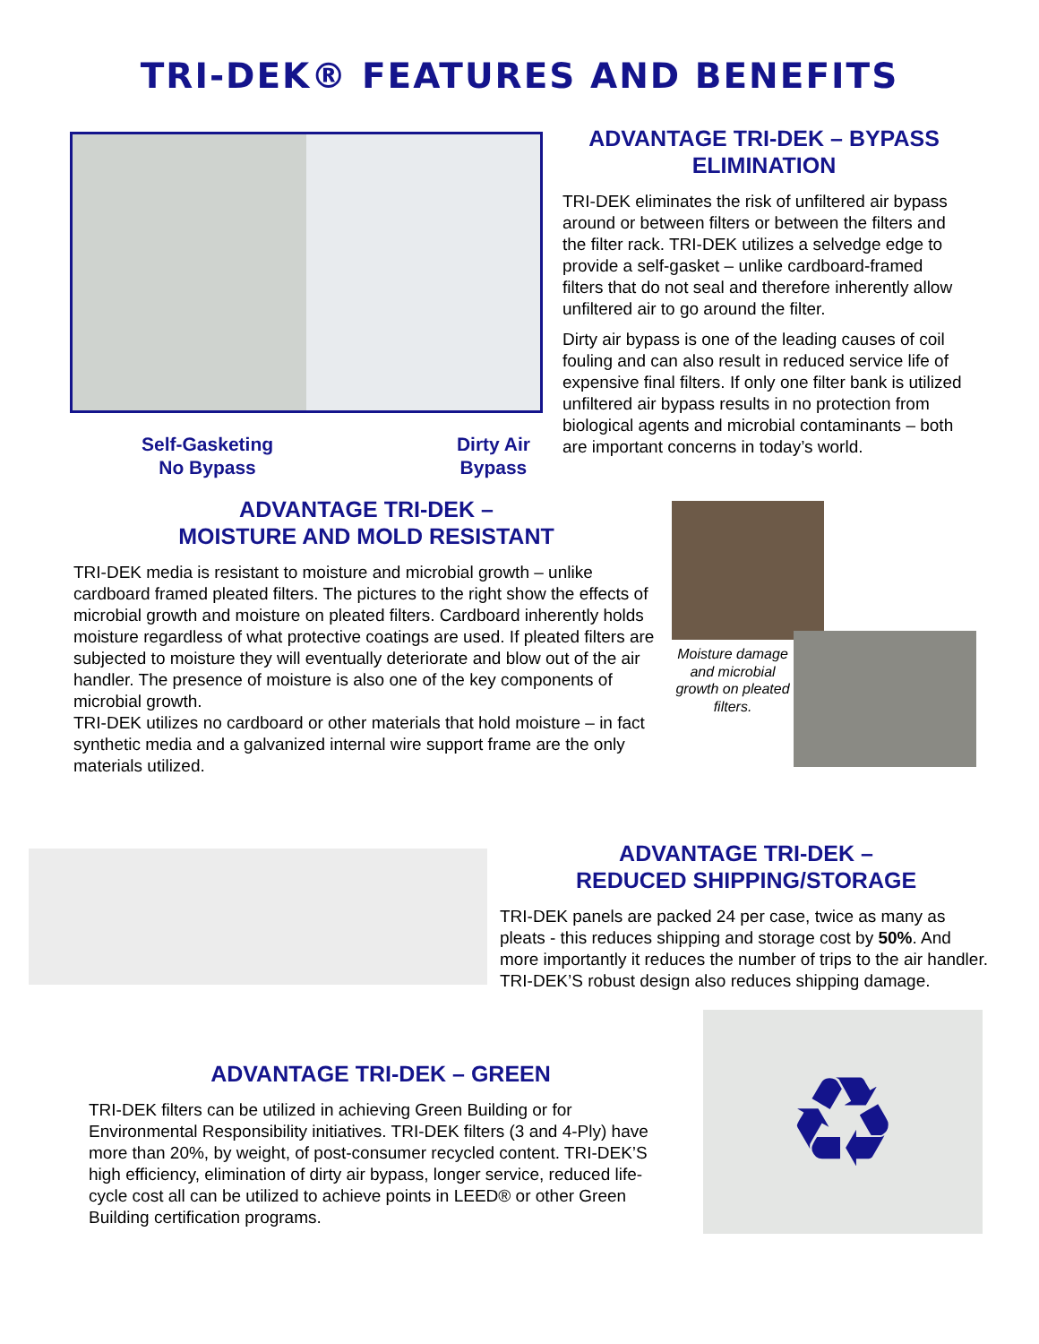TRI-DEK® FEATURES AND BENEFITS
Self-Gasketing
No Bypass
Dirty Air
Bypass
ADVANTAGE TRI-DEK – BYPASS ELIMINATION
TRI-DEK eliminates the risk of unfiltered air bypass around or between filters or between the filters and the filter rack. TRI-DEK utilizes a selvedge edge to provide a self-gasket – unlike cardboard-framed filters that do not seal and therefore inherently allow unfiltered air to go around the filter.
Dirty air bypass is one of the leading causes of coil fouling and can also result in reduced service life of expensive final filters. If only one filter bank is utilized unfiltered air bypass results in no protection from biological agents and microbial contaminants – both are important concerns in today’s world.
ADVANTAGE TRI-DEK –
MOISTURE AND MOLD RESISTANT
TRI-DEK media is resistant to moisture and microbial growth – unlike cardboard framed pleated filters. The pictures to the right show the effects of microbial growth and moisture on pleated filters. Cardboard inherently holds moisture regardless of what protective coatings are used. If pleated filters are subjected to moisture they will eventually deteriorate and blow out of the air handler. The presence of moisture is also one of the key components of microbial growth.
TRI-DEK utilizes no cardboard or other materials that hold moisture – in fact synthetic media and a galvanized internal wire support frame are the only materials utilized.
Moisture damage and microbial growth on pleated filters.
ADVANTAGE TRI-DEK –
REDUCED SHIPPING/STORAGE
TRI-DEK panels are packed 24 per case, twice as many as pleats - this reduces shipping and storage cost by 50%. And more importantly it reduces the number of trips to the air handler. TRI-DEK’S robust design also reduces shipping damage.
ADVANTAGE TRI-DEK – GREEN
TRI-DEK filters can be utilized in achieving Green Building or for Environmental Responsibility initiatives. TRI-DEK filters (3 and 4-Ply) have more than 20%, by weight, of post-consumer recycled content. TRI-DEK’S high efficiency, elimination of dirty air bypass, longer service, reduced life-cycle cost all can be utilized to achieve points in LEED® or other Green Building certification programs.
♻